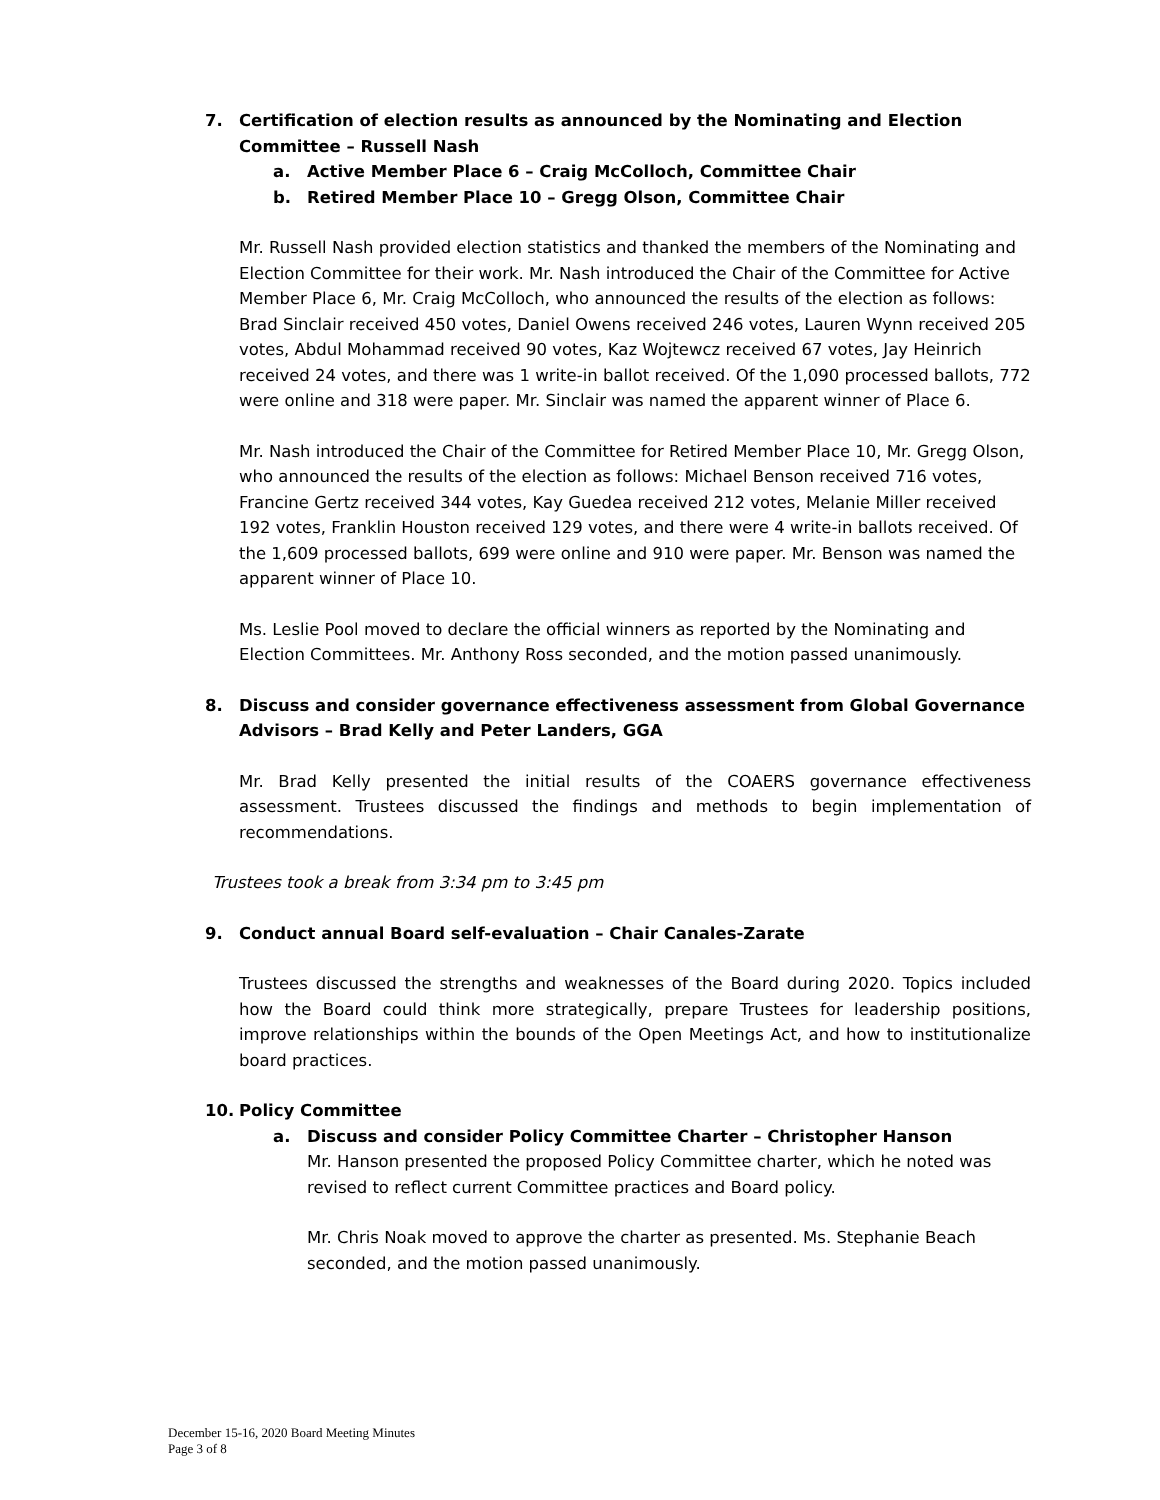7. Certification of election results as announced by the Nominating and Election Committee – Russell Nash
a. Active Member Place 6 – Craig McColloch, Committee Chair
b. Retired Member Place 10 – Gregg Olson, Committee Chair
Mr. Russell Nash provided election statistics and thanked the members of the Nominating and Election Committee for their work. Mr. Nash introduced the Chair of the Committee for Active Member Place 6, Mr. Craig McColloch, who announced the results of the election as follows: Brad Sinclair received 450 votes, Daniel Owens received 246 votes, Lauren Wynn received 205 votes, Abdul Mohammad received 90 votes, Kaz Wojtewcz received 67 votes, Jay Heinrich received 24 votes, and there was 1 write-in ballot received. Of the 1,090 processed ballots, 772 were online and 318 were paper. Mr. Sinclair was named the apparent winner of Place 6.
Mr. Nash introduced the Chair of the Committee for Retired Member Place 10, Mr. Gregg Olson, who announced the results of the election as follows: Michael Benson received 716 votes, Francine Gertz received 344 votes, Kay Guedea received 212 votes, Melanie Miller received 192 votes, Franklin Houston received 129 votes, and there were 4 write-in ballots received. Of the 1,609 processed ballots, 699 were online and 910 were paper. Mr. Benson was named the apparent winner of Place 10.
Ms. Leslie Pool moved to declare the official winners as reported by the Nominating and Election Committees. Mr. Anthony Ross seconded, and the motion passed unanimously.
8. Discuss and consider governance effectiveness assessment from Global Governance Advisors – Brad Kelly and Peter Landers, GGA
Mr. Brad Kelly presented the initial results of the COAERS governance effectiveness assessment. Trustees discussed the findings and methods to begin implementation of recommendations.
Trustees took a break from 3:34 pm to 3:45 pm
9. Conduct annual Board self-evaluation – Chair Canales-Zarate
Trustees discussed the strengths and weaknesses of the Board during 2020. Topics included how the Board could think more strategically, prepare Trustees for leadership positions, improve relationships within the bounds of the Open Meetings Act, and how to institutionalize board practices.
10. Policy Committee
a. Discuss and consider Policy Committee Charter – Christopher Hanson
Mr. Hanson presented the proposed Policy Committee charter, which he noted was revised to reflect current Committee practices and Board policy.
Mr. Chris Noak moved to approve the charter as presented. Ms. Stephanie Beach seconded, and the motion passed unanimously.
December 15-16, 2020 Board Meeting Minutes
Page 3 of 8